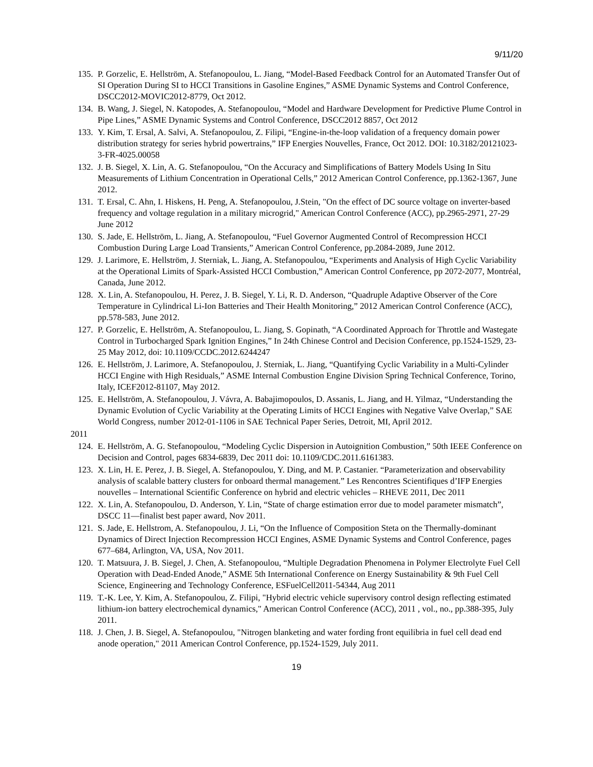9/11/20
135. P. Gorzelic, E. Hellström, A. Stefanopoulou, L. Jiang, “Model-Based Feedback Control for an Automated Transfer Out of SI Operation During SI to HCCI Transitions in Gasoline Engines,” ASME Dynamic Systems and Control Conference, DSCC2012-MOVIC2012-8779, Oct 2012.
134. B. Wang, J. Siegel, N. Katopodes, A. Stefanopoulou, “Model and Hardware Development for Predictive Plume Control in Pipe Lines,” ASME Dynamic Systems and Control Conference, DSCC2012 8857, Oct 2012
133. Y. Kim, T. Ersal, A. Salvi, A. Stefanopoulou, Z. Filipi, “Engine-in-the-loop validation of a frequency domain power distribution strategy for series hybrid powertrains,” IFP Energies Nouvelles, France, Oct 2012. DOI: 10.3182/20121023-3-FR-4025.00058
132. J. B. Siegel, X. Lin, A. G. Stefanopoulou, “On the Accuracy and Simplifications of Battery Models Using In Situ Measurements of Lithium Concentration in Operational Cells,” 2012 American Control Conference, pp.1362-1367, June 2012.
131. T. Ersal, C. Ahn, I. Hiskens, H. Peng, A. Stefanopoulou, J.Stein, "On the effect of DC source voltage on inverter-based frequency and voltage regulation in a military microgrid," American Control Conference (ACC), pp.2965-2971, 27-29 June 2012
130. S. Jade, E. Hellström, L. Jiang, A. Stefanopoulou, “Fuel Governor Augmented Control of Recompression HCCI Combustion During Large Load Transients,” American Control Conference, pp.2084-2089, June 2012.
129. J. Larimore, E. Hellström, J. Sterniak, L. Jiang, A. Stefanopoulou, “Experiments and Analysis of High Cyclic Variability at the Operational Limits of Spark-Assisted HCCI Combustion,” American Control Conference, pp 2072-2077, Montréal, Canada, June 2012.
128. X. Lin, A. Stefanopoulou, H. Perez, J. B. Siegel, Y. Li, R. D. Anderson, “Quadruple Adaptive Observer of the Core Temperature in Cylindrical Li-Ion Batteries and Their Health Monitoring,” 2012 American Control Conference (ACC), pp.578-583, June 2012.
127. P. Gorzelic, E. Hellström, A. Stefanopoulou, L. Jiang, S. Gopinath, “A Coordinated Approach for Throttle and Wastegate Control in Turbocharged Spark Ignition Engines,” In 24th Chinese Control and Decision Conference, pp.1524-1529, 23-25 May 2012, doi: 10.1109/CCDC.2012.6244247
126. E. Hellström, J. Larimore, A. Stefanopoulou, J. Sterniak, L. Jiang, “Quantifying Cyclic Variability in a Multi-Cylinder HCCI Engine with High Residuals,” ASME Internal Combustion Engine Division Spring Technical Conference, Torino, Italy, ICEF2012-81107, May 2012.
125. E. Hellström, A. Stefanopoulou, J. Vávra, A. Babajimopoulos, D. Assanis, L. Jiang, and H. Yilmaz, “Understanding the Dynamic Evolution of Cyclic Variability at the Operating Limits of HCCI Engines with Negative Valve Overlap,” SAE World Congress, number 2012-01-1106 in SAE Technical Paper Series, Detroit, MI, April 2012.
2011
124. E. Hellström, A. G. Stefanopoulou, “Modeling Cyclic Dispersion in Autoignition Combustion,” 50th IEEE Conference on Decision and Control, pages 6834-6839, Dec 2011 doi: 10.1109/CDC.2011.6161383.
123. X. Lin, H. E. Perez, J. B. Siegel, A. Stefanopoulou, Y. Ding, and M. P. Castanier. “Parameterization and observability analysis of scalable battery clusters for onboard thermal management.” Les Rencontres Scientifiques d’IFP Energies nouvelles – International Scientific Conference on hybrid and electric vehicles – RHEVE 2011, Dec 2011
122. X. Lin, A. Stefanopoulou, D. Anderson, Y. Lin, “State of charge estimation error due to model parameter mismatch”, DSCC 11—finalist best paper award, Nov 2011.
121. S. Jade, E. Hellstrom, A. Stefanopoulou, J. Li, “On the Influence of Composition Steta on the Thermally-dominant Dynamics of Direct Injection Recompression HCCI Engines, ASME Dynamic Systems and Control Conference, pages 677–684, Arlington, VA, USA, Nov 2011.
120. T. Matsuura, J. B. Siegel, J. Chen, A. Stefanopoulou, “Multiple Degradation Phenomena in Polymer Electrolyte Fuel Cell Operation with Dead-Ended Anode,” ASME 5th International Conference on Energy Sustainability & 9th Fuel Cell Science, Engineering and Technology Conference, ESFuelCell2011-54344, Aug 2011
119. T.-K. Lee, Y. Kim, A. Stefanopoulou, Z. Filipi, "Hybrid electric vehicle supervisory control design reflecting estimated lithium-ion battery electrochemical dynamics," American Control Conference (ACC), 2011 , vol., no., pp.388-395, July 2011.
118. J. Chen, J. B. Siegel, A. Stefanopoulou, "Nitrogen blanketing and water fording front equilibria in fuel cell dead end anode operation," 2011 American Control Conference, pp.1524-1529, July 2011.
19